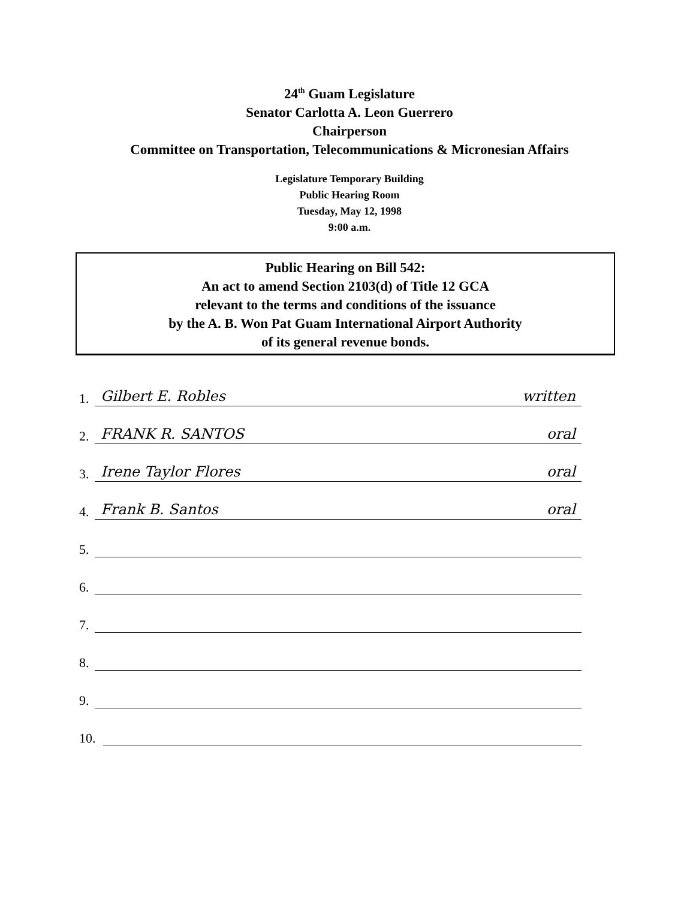24<sup>th</sup> Guam Legislature
Senator Carlotta A. Leon Guerrero
Chairperson
Committee on Transportation, Telecommunications & Micronesian Affairs
Legislature Temporary Building
Public Hearing Room
Tuesday, May 12, 1998
9:00 a.m.
Public Hearing on Bill 542:
An act to amend Section 2103(d) of Title 12 GCA
relevant to the terms and conditions of the issuance
by the A. B. Won Pat Guam International Airport Authority
of its general revenue bonds.
1. Gilbert E. Robles written
2. FRANK R. SANTOS oral
3. Irene Taylor Flores oral
4. Frank B. Santos oral
5.
6.
7.
8.
9.
10.